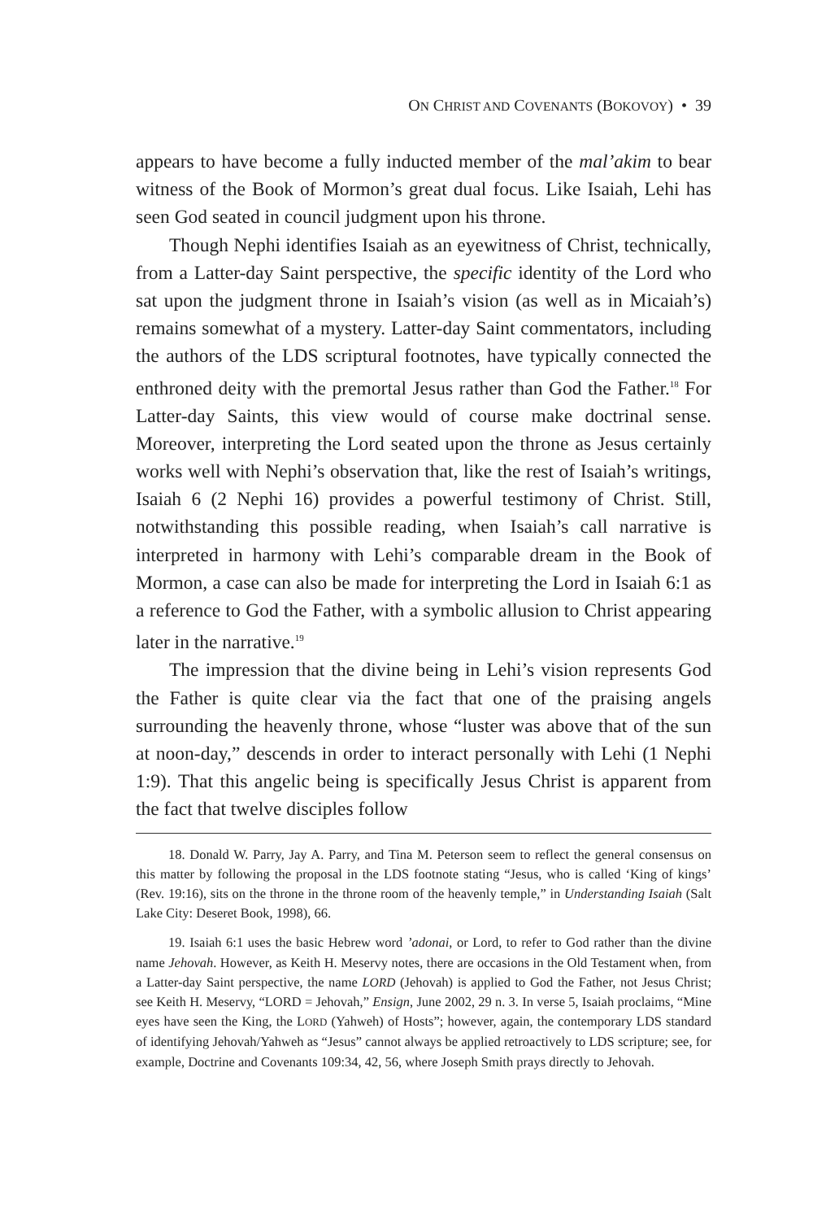ON CHRIST AND COVENANTS (BOKOVOY) • 39
appears to have become a fully inducted member of the mal’akim to bear witness of the Book of Mormon’s great dual focus. Like Isaiah, Lehi has seen God seated in council judgment upon his throne.
Though Nephi identifies Isaiah as an eyewitness of Christ, technically, from a Latter-day Saint perspective, the specific identity of the Lord who sat upon the judgment throne in Isaiah’s vision (as well as in Micaiah’s) remains somewhat of a mystery. Latter-day Saint commentators, including the authors of the LDS scriptural footnotes, have typically connected the enthroned deity with the premortal Jesus rather than God the Father.<sup>18</sup> For Latter-day Saints, this view would of course make doctrinal sense. Moreover, interpreting the Lord seated upon the throne as Jesus certainly works well with Nephi’s observation that, like the rest of Isaiah’s writings, Isaiah 6 (2 Nephi 16) provides a powerful testimony of Christ. Still, notwithstanding this possible reading, when Isaiah’s call narrative is interpreted in harmony with Lehi’s comparable dream in the Book of Mormon, a case can also be made for interpreting the Lord in Isaiah 6:1 as a reference to God the Father, with a symbolic allusion to Christ appearing later in the narrative.<sup>19</sup>
The impression that the divine being in Lehi’s vision represents God the Father is quite clear via the fact that one of the praising angels surrounding the heavenly throne, whose “luster was above that of the sun at noon-day,” descends in order to interact personally with Lehi (1 Nephi 1:9). That this angelic being is specifically Jesus Christ is apparent from the fact that twelve disciples follow
18. Donald W. Parry, Jay A. Parry, and Tina M. Peterson seem to reflect the general consensus on this matter by following the proposal in the LDS footnote stating “Jesus, who is called ‘King of kings’ (Rev. 19:16), sits on the throne in the throne room of the heavenly temple,” in Understanding Isaiah (Salt Lake City: Deseret Book, 1998), 66.
19. Isaiah 6:1 uses the basic Hebrew word ’adonai, or Lord, to refer to God rather than the divine name Jehovah. However, as Keith H. Meservy notes, there are occasions in the Old Testament when, from a Latter-day Saint perspective, the name LORD (Jehovah) is applied to God the Father, not Jesus Christ; see Keith H. Meservy, “LORD = Jehovah,” Ensign, June 2002, 29 n. 3. In verse 5, Isaiah proclaims, “Mine eyes have seen the King, the LORD (Yahweh) of Hosts”; however, again, the contemporary LDS standard of identifying Jehovah/Yahweh as “Jesus” cannot always be applied retroactively to LDS scripture; see, for example, Doctrine and Covenants 109:34, 42, 56, where Joseph Smith prays directly to Jehovah.